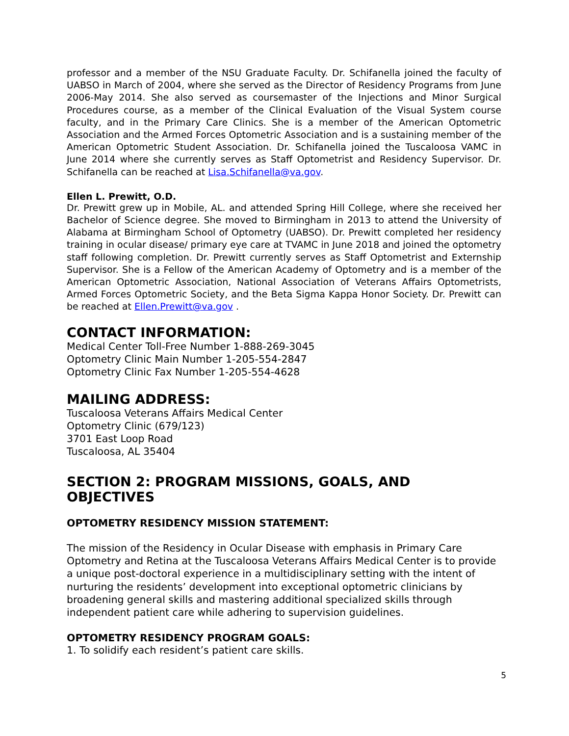professor and a member of the NSU Graduate Faculty. Dr. Schifanella joined the faculty of UABSO in March of 2004, where she served as the Director of Residency Programs from June 2006-May 2014. She also served as coursemaster of the Injections and Minor Surgical Procedures course, as a member of the Clinical Evaluation of the Visual System course faculty, and in the Primary Care Clinics. She is a member of the American Optometric Association and the Armed Forces Optometric Association and is a sustaining member of the American Optometric Student Association. Dr. Schifanella joined the Tuscaloosa VAMC in June 2014 where she currently serves as Staff Optometrist and Residency Supervisor. Dr. Schifanella can be reached at Lisa.Schifanella@va.gov.
Ellen L. Prewitt, O.D.
Dr. Prewitt grew up in Mobile, AL. and attended Spring Hill College, where she received her Bachelor of Science degree. She moved to Birmingham in 2013 to attend the University of Alabama at Birmingham School of Optometry (UABSO). Dr. Prewitt completed her residency training in ocular disease/ primary eye care at TVAMC in June 2018 and joined the optometry staff following completion. Dr. Prewitt currently serves as Staff Optometrist and Externship Supervisor. She is a Fellow of the American Academy of Optometry and is a member of the American Optometric Association, National Association of Veterans Affairs Optometrists, Armed Forces Optometric Society, and the Beta Sigma Kappa Honor Society. Dr. Prewitt can be reached at Ellen.Prewitt@va.gov .
CONTACT INFORMATION:
Medical Center Toll-Free Number 1-888-269-3045
Optometry Clinic Main Number 1-205-554-2847
Optometry Clinic Fax Number 1-205-554-4628
MAILING ADDRESS:
Tuscaloosa Veterans Affairs Medical Center
Optometry Clinic (679/123)
3701 East Loop Road
Tuscaloosa, AL 35404
SECTION 2: PROGRAM MISSIONS, GOALS, AND OBJECTIVES
OPTOMETRY RESIDENCY MISSION STATEMENT:
The mission of the Residency in Ocular Disease with emphasis in Primary Care Optometry and Retina at the Tuscaloosa Veterans Affairs Medical Center is to provide a unique post-doctoral experience in a multidisciplinary setting with the intent of nurturing the residents’ development into exceptional optometric clinicians by broadening general skills and mastering additional specialized skills through independent patient care while adhering to supervision guidelines.
OPTOMETRY RESIDENCY PROGRAM GOALS:
1. To solidify each resident’s patient care skills.
5